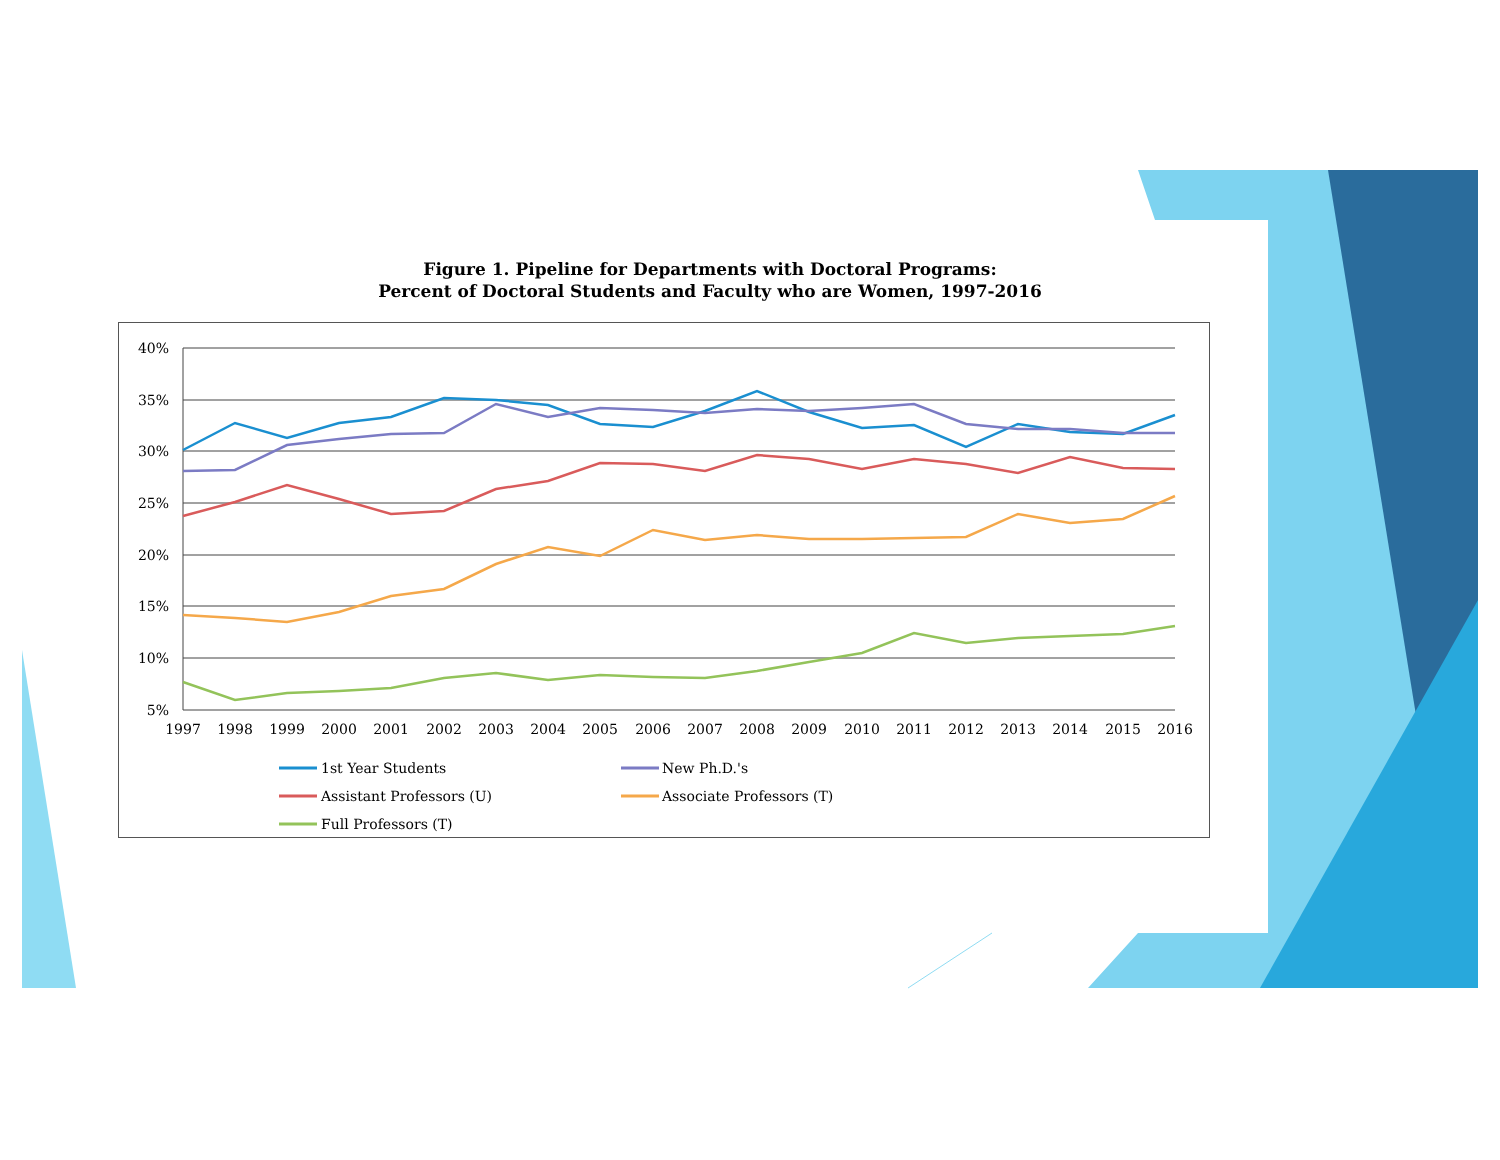Figure 1. Pipeline for Departments with Doctoral Programs:
Percent of Doctoral Students and Faculty who are Women, 1997-2016
40%
35%
30%
25%
20%
15%
10%
5%
1997
1998
1999
2000
2001
2002
2003
2004
2005
2006
2007
2008
2009
2010
2011
2012
2013
2014
2015
2016
1st Year Students
New Ph.D.'s
Assistant Professors (U)
Associate Professors (T)
Full Professors (T)